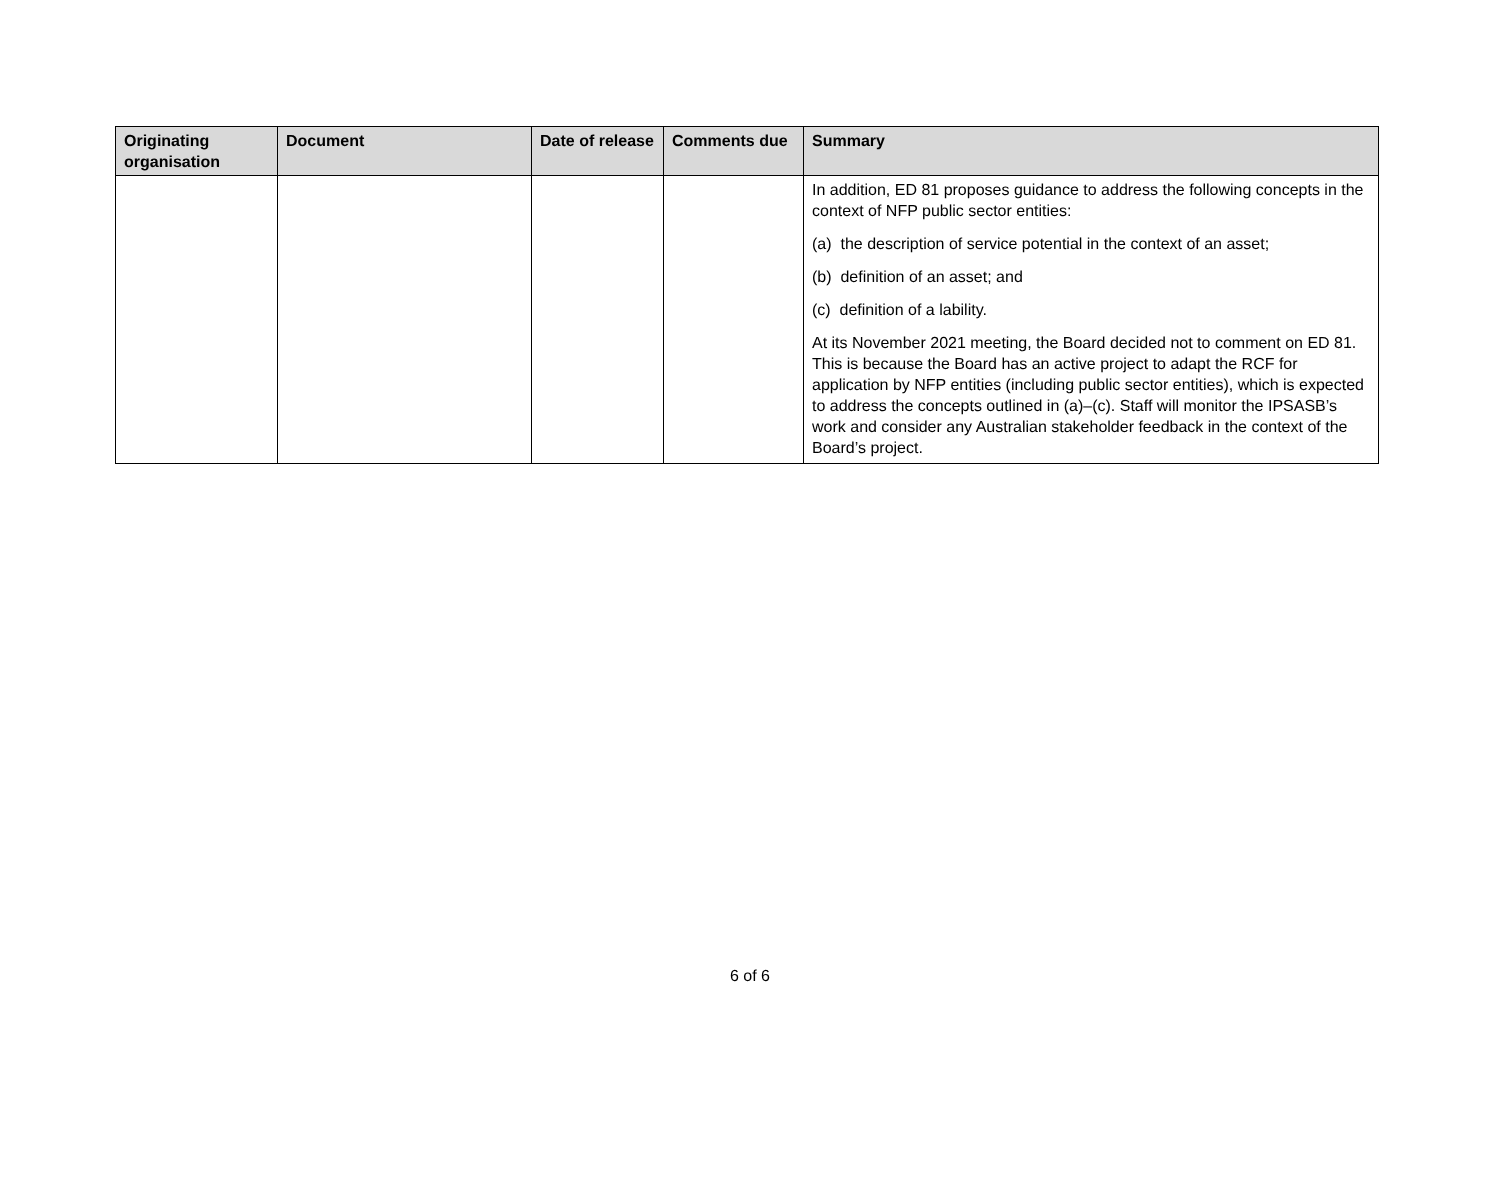| Originating organisation | Document | Date of release | Comments due | Summary |
| --- | --- | --- | --- | --- |
| | | | | In addition, ED 81 proposes guidance to address the following concepts in the context of NFP public sector entities: (a) the description of service potential in the context of an asset; (b) definition of an asset; and (c) definition of a lability. At its November 2021 meeting, the Board decided not to comment on ED 81. This is because the Board has an active project to adapt the RCF for application by NFP entities (including public sector entities), which is expected to address the concepts outlined in (a)–(c). Staff will monitor the IPSASB’s work and consider any Australian stakeholder feedback in the context of the Board’s project. |
6 of 6